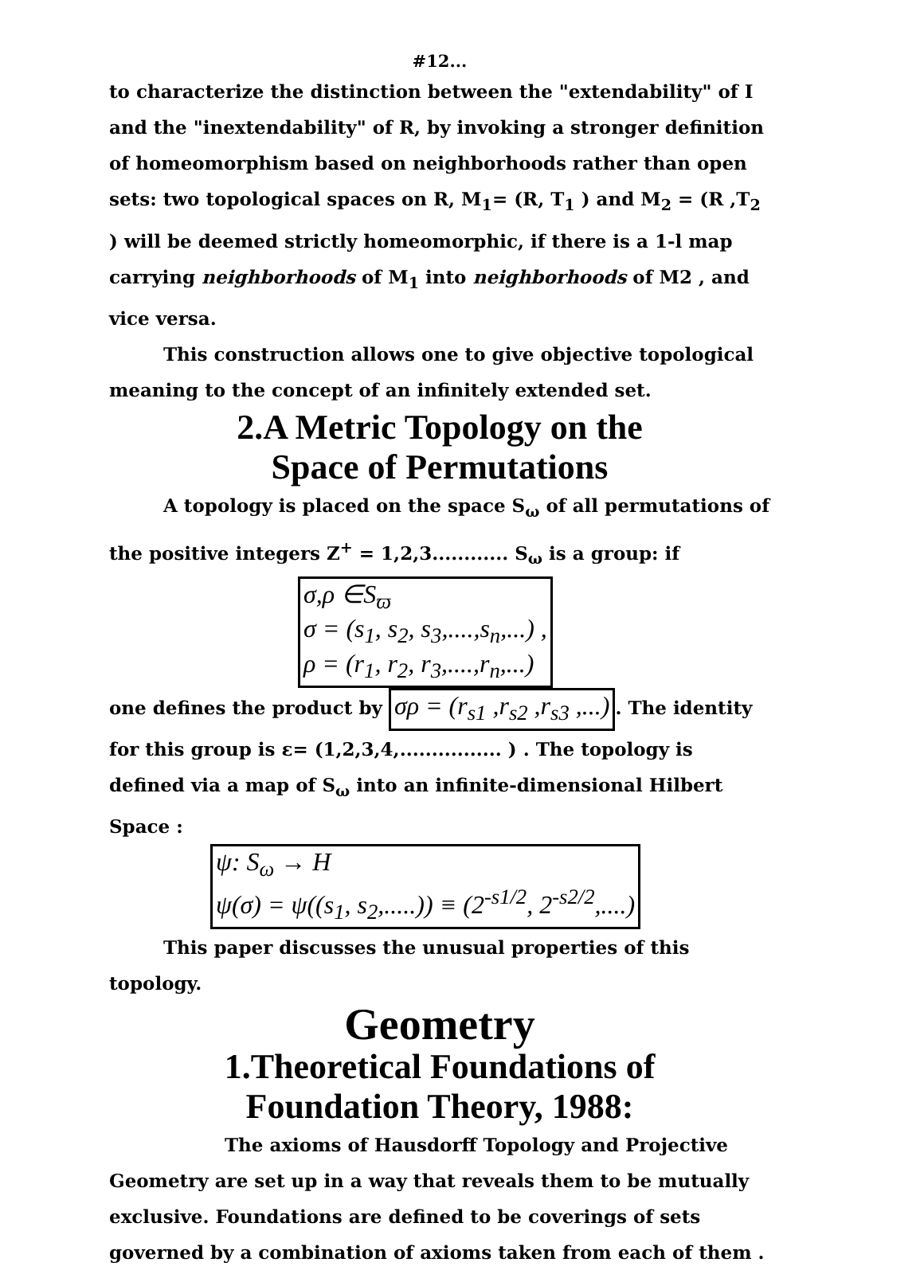#12...
to characterize the distinction between the "extendability" of I and the "inextendability" of R, by invoking a stronger definition of homeomorphism based on neighborhoods rather than open sets: two topological spaces on R, M<sub>1</sub>= (R, T<sub>1</sub> ) and M<sub>2</sub> = (R ,T<sub>2</sub> ) will be deemed strictly homeomorphic, if there is a 1-l map carrying neighborhoods of M<sub>1</sub> into neighborhoods of M2 , and vice versa.
This construction allows one to give objective topological meaning to the concept of an infinitely extended set.
2.A Metric Topology on the
Space of Permutations
A topology is placed on the space S<sub>ω</sub> of all permutations of the positive integers Z<sup>+</sup> = 1,2,3............ S<sub>ω</sub> is a group: if
σ,ρ ∈S<sub>ϖ</sub>
σ = (s<sub>1</sub>, s<sub>2</sub>, s<sub>3</sub>,....,s<sub>n</sub>,...) ,
ρ = (r<sub>1</sub>, r<sub>2</sub>, r<sub>3</sub>,....,r<sub>n</sub>,...)
one defines the product by σρ = (r<sub>s1</sub> ,r<sub>s2</sub> ,r<sub>s3</sub> ,...). The identity for this group is ε= (1,2,3,4,................ ) . The topology is defined via a map of S<sub>ω</sub> into an infinite-dimensional Hilbert Space :
ψ: S<sub>ω</sub> → H
ψ(σ) = ψ((s<sub>1</sub>, s<sub>2</sub>,.....)) ≡ (2<sup>-s1/2</sup>, 2<sup>-s2/2</sup>,....)
This paper discusses the unusual properties of this topology.
Geometry
1.Theoretical Foundations of
Foundation Theory, 1988:
The axioms of Hausdorff Topology and Projective Geometry are set up in a way that reveals them to be mutually exclusive. Foundations are defined to be coverings of sets governed by a combination of axioms taken from each of them .